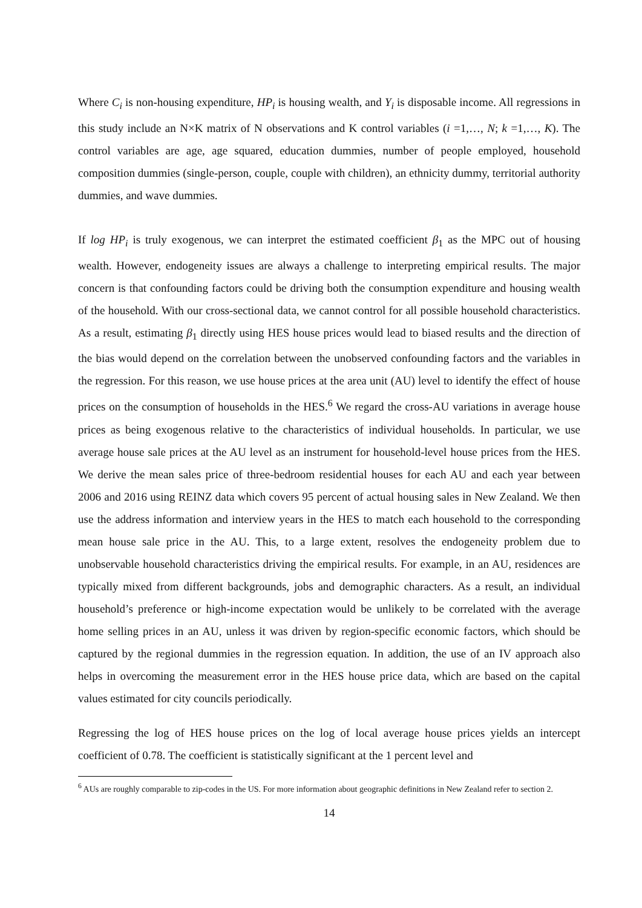Where C<sub>i</sub> is non-housing expenditure, HP<sub>i</sub> is housing wealth, and Y<sub>i</sub> is disposable income. All regressions in this study include an N×K matrix of N observations and K control variables (i =1,…, N; k =1,…, K). The control variables are age, age squared, education dummies, number of people employed, household composition dummies (single-person, couple, couple with children), an ethnicity dummy, territorial authority dummies, and wave dummies.
If log HP<sub>i</sub> is truly exogenous, we can interpret the estimated coefficient β<sub>1</sub> as the MPC out of housing wealth. However, endogeneity issues are always a challenge to interpreting empirical results. The major concern is that confounding factors could be driving both the consumption expenditure and housing wealth of the household. With our cross-sectional data, we cannot control for all possible household characteristics. As a result, estimating β<sub>1</sub> directly using HES house prices would lead to biased results and the direction of the bias would depend on the correlation between the unobserved confounding factors and the variables in the regression. For this reason, we use house prices at the area unit (AU) level to identify the effect of house prices on the consumption of households in the HES.<sup>6</sup> We regard the cross-AU variations in average house prices as being exogenous relative to the characteristics of individual households. In particular, we use average house sale prices at the AU level as an instrument for household-level house prices from the HES. We derive the mean sales price of three-bedroom residential houses for each AU and each year between 2006 and 2016 using REINZ data which covers 95 percent of actual housing sales in New Zealand. We then use the address information and interview years in the HES to match each household to the corresponding mean house sale price in the AU. This, to a large extent, resolves the endogeneity problem due to unobservable household characteristics driving the empirical results. For example, in an AU, residences are typically mixed from different backgrounds, jobs and demographic characters. As a result, an individual household’s preference or high-income expectation would be unlikely to be correlated with the average home selling prices in an AU, unless it was driven by region-specific economic factors, which should be captured by the regional dummies in the regression equation. In addition, the use of an IV approach also helps in overcoming the measurement error in the HES house price data, which are based on the capital values estimated for city councils periodically.
Regressing the log of HES house prices on the log of local average house prices yields an intercept coefficient of 0.78. The coefficient is statistically significant at the 1 percent level and
<sup>6</sup> AUs are roughly comparable to zip-codes in the US. For more information about geographic definitions in New Zealand refer to section 2.
14